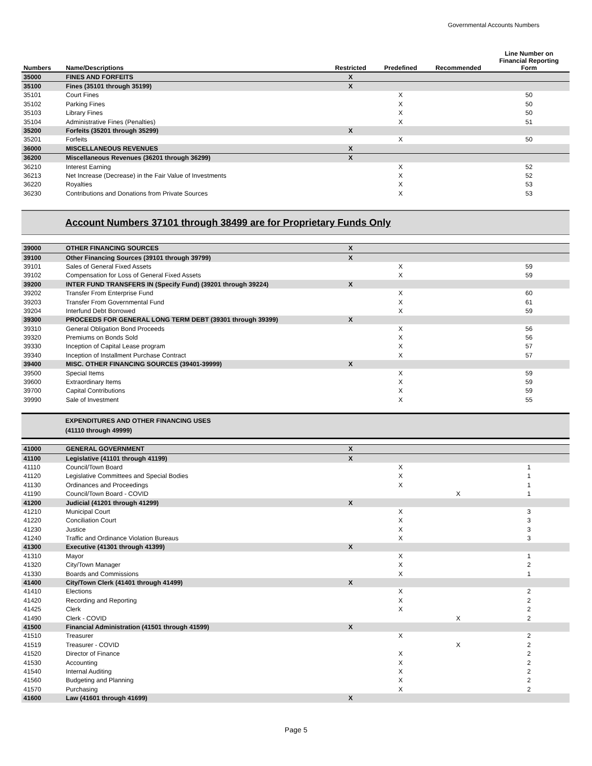Governmental Accounts Numbers
| Numbers | Name/Descriptions | Restricted | Predefined | Recommended | Line Number on Financial Reporting Form |
| --- | --- | --- | --- | --- | --- |
| 35000 | FINES AND FORFEITS | X | | | |
| 35100 | Fines (35101 through 35199) | X | | | |
| 35101 | Court Fines | | X | | 50 |
| 35102 | Parking Fines | | X | | 50 |
| 35103 | Library Fines | | X | | 50 |
| 35104 | Administrative Fines (Penalties) | | X | | 51 |
| 35200 | Forfeits (35201 through 35299) | X | | | |
| 35201 | Forfeits | | X | | 50 |
| 36000 | MISCELLANEOUS REVENUES | X | | | |
| 36200 | Miscellaneous Revenues (36201 through 36299) | X | | | |
| 36210 | Interest Earning | | X | | 52 |
| 36213 | Net Increase (Decrease) in the Fair Value of Investments | | X | | 52 |
| 36220 | Royalties | | X | | 53 |
| 36230 | Contributions and Donations from Private Sources | | X | | 53 |
Account Numbers 37101 through 38499 are for Proprietary Funds Only
| 39000 | OTHER FINANCING SOURCES | X | | | |
| 39100 | Other Financing Sources (39101 through 39799) | X | | | |
| 39101 | Sales of General Fixed Assets | | X | | 59 |
| 39102 | Compensation for Loss of General Fixed Assets | | X | | 59 |
| 39200 | INTER FUND TRANSFERS IN (Specify Fund) (39201 through 39224) | X | | | |
| 39202 | Transfer From Enterprise Fund | | X | | 60 |
| 39203 | Transfer From Governmental Fund | | X | | 61 |
| 39204 | Interfund Debt Borrowed | | X | | 59 |
| 39300 | PROCEEDS FOR GENERAL LONG TERM DEBT (39301 through 39399) | X | | | |
| 39310 | General Obligation Bond Proceeds | | X | | 56 |
| 39320 | Premiums on Bonds Sold | | X | | 56 |
| 39330 | Inception of Capital Lease program | | X | | 57 |
| 39340 | Inception of Installment Purchase Contract | | X | | 57 |
| 39400 | MISC. OTHER FINANCING SOURCES (39401-39999) | X | | | |
| 39500 | Special Items | | X | | 59 |
| 39600 | Extraordinary Items | | X | | 59 |
| 39700 | Capital Contributions | | X | | 59 |
| 39990 | Sale of Investment | | X | | 55 |
EXPENDITURES AND OTHER FINANCING USES
(41110 through 49999)
| 41000 | GENERAL GOVERNMENT | X | | | |
| 41100 | Legislative (41101 through 41199) | X | | | |
| 41110 | Council/Town Board | | X | | 1 |
| 41120 | Legislative Committees and Special Bodies | | X | | 1 |
| 41130 | Ordinances and Proceedings | | X | | 1 |
| 41190 | Council/Town Board - COVID | | | X | 1 |
| 41200 | Judicial (41201 through 41299) | X | | | |
| 41210 | Municipal Court | | X | | 3 |
| 41220 | Conciliation Court | | X | | 3 |
| 41230 | Justice | | X | | 3 |
| 41240 | Traffic and Ordinance Violation Bureaus | | X | | 3 |
| 41300 | Executive (41301 through 41399) | X | | | |
| 41310 | Mayor | | X | | 1 |
| 41320 | City/Town Manager | | X | | 2 |
| 41330 | Boards and Commissions | | X | | 1 |
| 41400 | City/Town Clerk (41401 through 41499) | X | | | |
| 41410 | Elections | | X | | 2 |
| 41420 | Recording and Reporting | | X | | 2 |
| 41425 | Clerk | | X | | 2 |
| 41490 | Clerk - COVID | | | X | 2 |
| 41500 | Financial Administration (41501 through 41599) | X | | | |
| 41510 | Treasurer | | X | | 2 |
| 41519 | Treasurer - COVID | | | X | 2 |
| 41520 | Director of Finance | | X | | 2 |
| 41530 | Accounting | | X | | 2 |
| 41540 | Internal Auditing | | X | | 2 |
| 41560 | Budgeting and Planning | | X | | 2 |
| 41570 | Purchasing | | X | | 2 |
| 41600 | Law (41601 through 41699) | X | | | |
Page 5